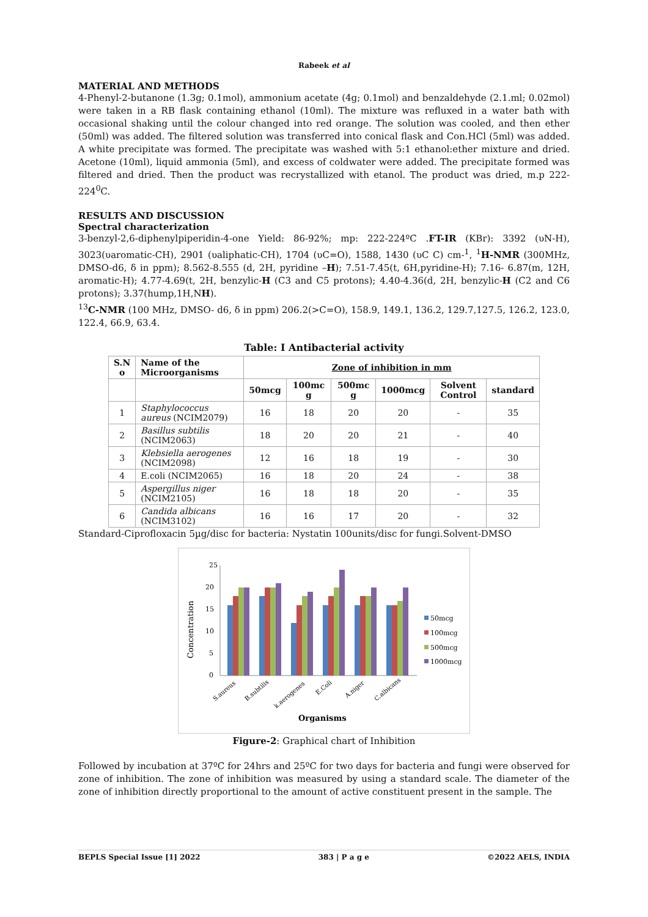Rabeek et al
MATERIAL AND METHODS
4-Phenyl-2-butanone (1.3g; 0.1mol), ammonium acetate (4g; 0.1mol) and benzaldehyde (2.1.ml; 0.02mol) were taken in a RB flask containing ethanol (10ml). The mixture was refluxed in a water bath with occasional shaking until the colour changed into red orange. The solution was cooled, and then ether (50ml) was added. The filtered solution was transferred into conical flask and Con.HCl (5ml) was added. A white precipitate was formed. The precipitate was washed with 5:1 ethanol:ether mixture and dried. Acetone (10ml), liquid ammonia (5ml), and excess of coldwater were added. The precipitate formed was filtered and dried. Then the product was recrystallized with etanol. The product was dried, m.p 222-224<sup>0</sup>C.
RESULTS AND DISCUSSION
Spectral characterization
3-benzyl-2,6-diphenylpiperidin-4-one Yield: 86-92%; mp: 222-224ºC .FT-IR (KBr): 3392 (υN-H), 3023(υaromatic-CH), 2901 (υaliphatic-CH), 1704 (υC=O), 1588, 1430 (υC C) cm-<sup>1</sup>, <sup>1</sup>H-NMR (300MHz, DMSO-d6, δ in ppm); 8.562-8.555 (d, 2H, pyridine –H); 7.51-7.45(t, 6H,pyridine-H); 7.16- 6.87(m, 12H, aromatic-H); 4.77-4.69(t, 2H, benzylic-H (C3 and C5 protons); 4.40-4.36(d, 2H, benzylic-H (C2 and C6 protons); 3.37(hump,1H,NH).
<sup>13</sup>C-NMR (100 MHz, DMSO- d6, δ in ppm) 206.2(>C=O), 158.9, 149.1, 136.2, 129.7,127.5, 126.2, 123.0, 122.4, 66.9, 63.4.
Table: I Antibacterial activity
| S.N o | Name of the Microorganisms | Zone of inhibition in mm | | | | | |
| --- | --- | --- | --- | --- | --- | --- | --- |
| | | 50mcg | 100mc g | 500mc g | 1000mcg | Solvent Control | standard |
| 1 | Staphylococcus aureus (NCIM2079) | 16 | 18 | 20 | 20 | - | 35 |
| 2 | Basillus subtilis (NCIM2063) | 18 | 20 | 20 | 21 | - | 40 |
| 3 | Klebsiella aerogenes (NCIM2098) | 12 | 16 | 18 | 19 | - | 30 |
| 4 | E.coli (NCIM2065) | 16 | 18 | 20 | 24 | - | 38 |
| 5 | Aspergillus niger (NCIM2105) | 16 | 18 | 18 | 20 | - | 35 |
| 6 | Candida albicans (NCIM3102) | 16 | 16 | 17 | 20 | - | 32 |
Standard-Ciprofloxacin 5µg/disc for bacteria: Nystatin 100units/disc for fungi.Solvent-DMSO
25
20
15
10
5
0
Concentration
S.aureus
B.subtilis
k.aerogenes
E.Coli
A.niger
C.albicans
Organisms
50mcg
100mcg
500mcg
1000mcg
Figure-2: Graphical chart of Inhibition
Followed by incubation at 37ºC for 24hrs and 25ºC for two days for bacteria and fungi were observed for zone of inhibition. The zone of inhibition was measured by using a standard scale. The diameter of the zone of inhibition directly proportional to the amount of active constituent present in the sample. The
BEPLS Special Issue [1] 2022 383 | P a g e ©2022 AELS, INDIA